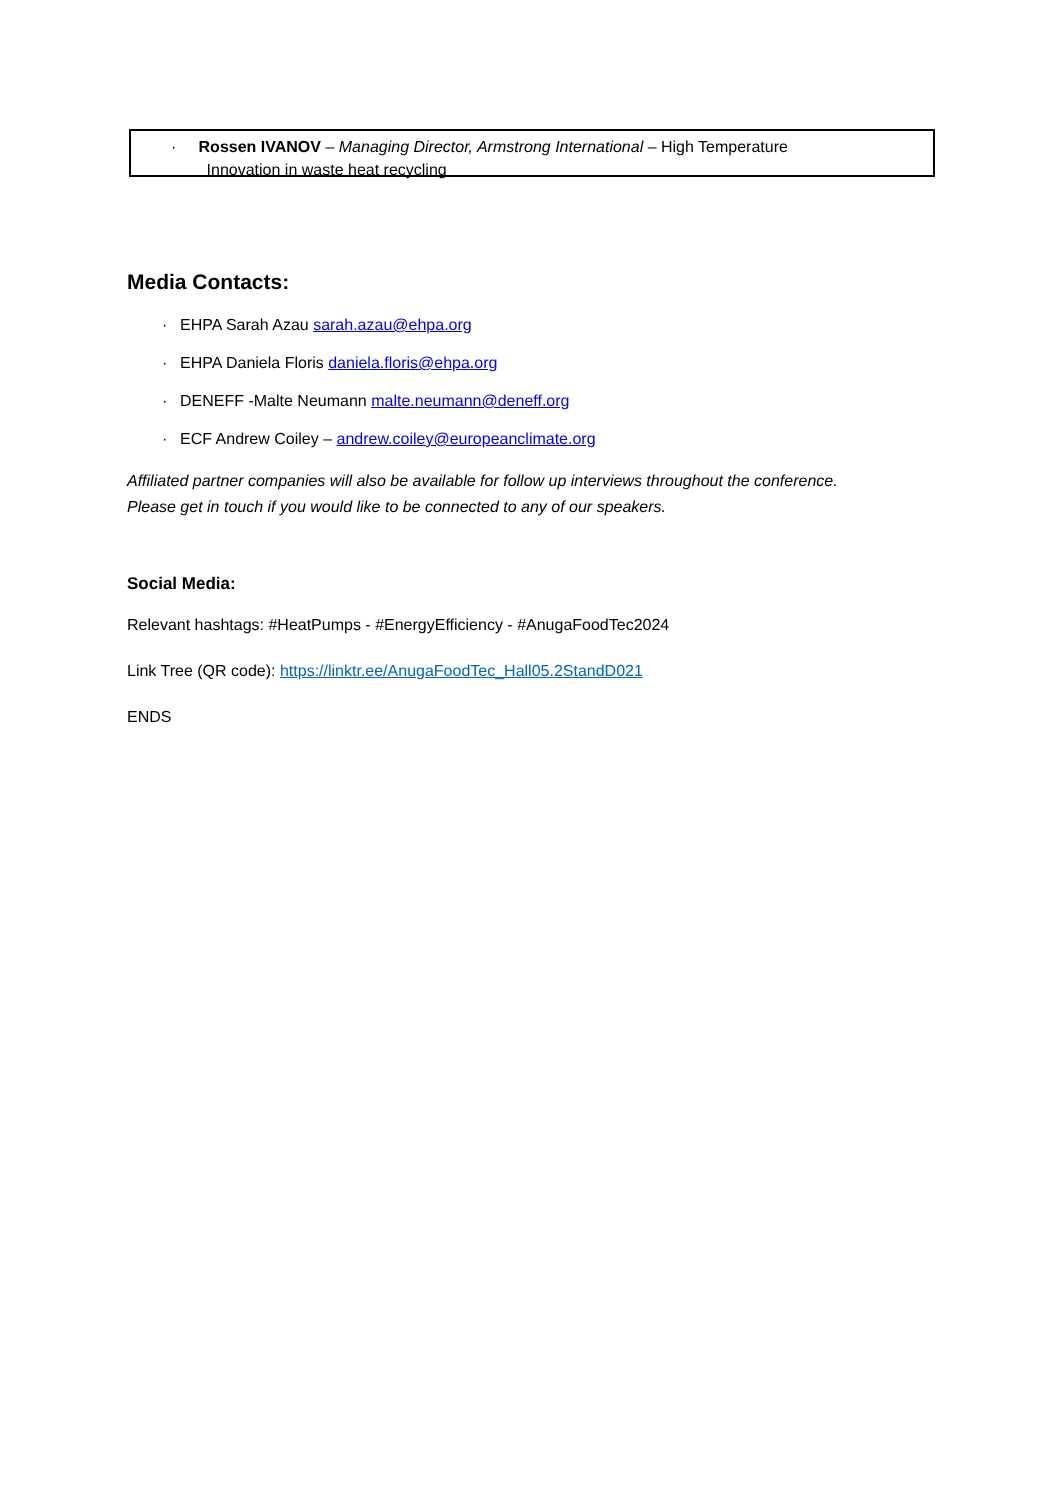· Rossen IVANOV – Managing Director, Armstrong International – High Temperature
Innovation in waste heat recycling
Media Contacts:
· EHPA Sarah Azau sarah.azau@ehpa.org
· EHPA Daniela Floris daniela.floris@ehpa.org
· DENEFF -Malte Neumann malte.neumann@deneff.org
· ECF Andrew Coiley – andrew.coiley@europeanclimate.org
Affiliated partner companies will also be available for follow up interviews throughout the conference. Please get in touch if you would like to be connected to any of our speakers.
Social Media:
Relevant hashtags: #HeatPumps - #EnergyEfficiency - #AnugaFoodTec2024
Link Tree (QR code): https://linktr.ee/AnugaFoodTec_Hall05.2StandD021
ENDS